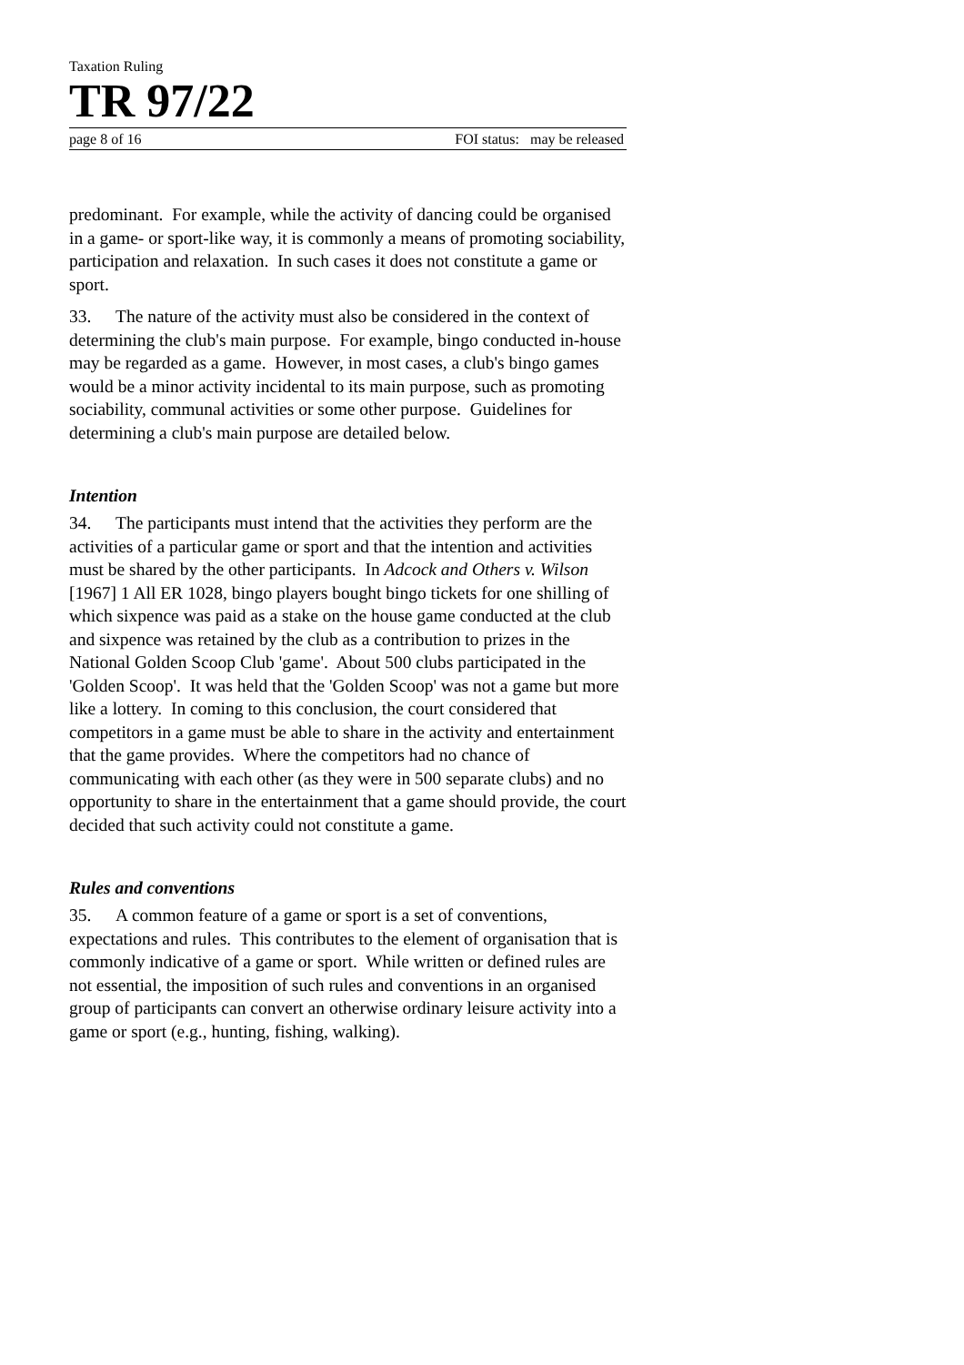Taxation Ruling
TR 97/22
page 8 of 16 FOI status: may be released
predominant. For example, while the activity of dancing could be organised in a game- or sport-like way, it is commonly a means of promoting sociability, participation and relaxation. In such cases it does not constitute a game or sport.
33. The nature of the activity must also be considered in the context of determining the club's main purpose. For example, bingo conducted in-house may be regarded as a game. However, in most cases, a club's bingo games would be a minor activity incidental to its main purpose, such as promoting sociability, communal activities or some other purpose. Guidelines for determining a club's main purpose are detailed below.
Intention
34. The participants must intend that the activities they perform are the activities of a particular game or sport and that the intention and activities must be shared by the other participants. In Adcock and Others v. Wilson [1967] 1 All ER 1028, bingo players bought bingo tickets for one shilling of which sixpence was paid as a stake on the house game conducted at the club and sixpence was retained by the club as a contribution to prizes in the National Golden Scoop Club 'game'. About 500 clubs participated in the 'Golden Scoop'. It was held that the 'Golden Scoop' was not a game but more like a lottery. In coming to this conclusion, the court considered that competitors in a game must be able to share in the activity and entertainment that the game provides. Where the competitors had no chance of communicating with each other (as they were in 500 separate clubs) and no opportunity to share in the entertainment that a game should provide, the court decided that such activity could not constitute a game.
Rules and conventions
35. A common feature of a game or sport is a set of conventions, expectations and rules. This contributes to the element of organisation that is commonly indicative of a game or sport. While written or defined rules are not essential, the imposition of such rules and conventions in an organised group of participants can convert an otherwise ordinary leisure activity into a game or sport (e.g., hunting, fishing, walking).